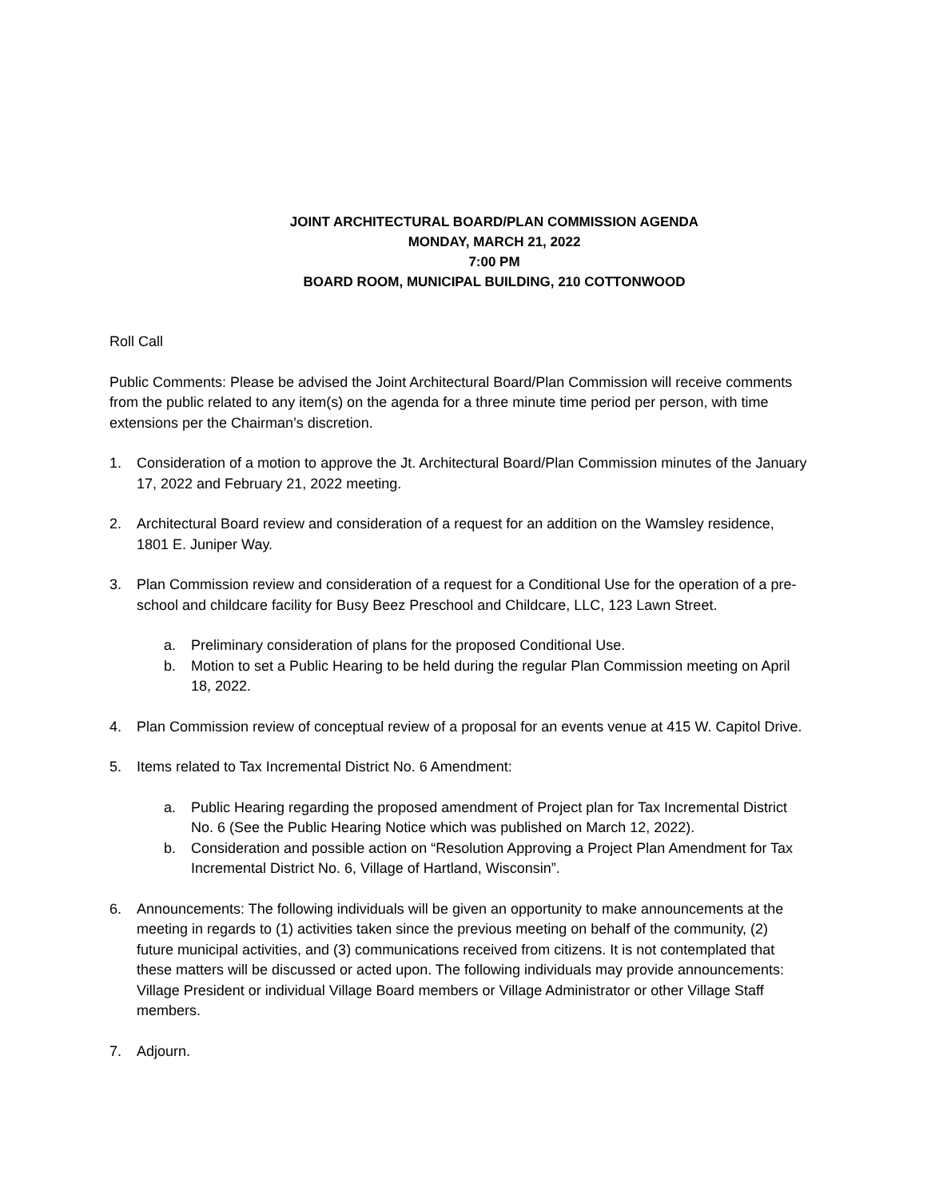JOINT ARCHITECTURAL BOARD/PLAN COMMISSION AGENDA
MONDAY, MARCH 21, 2022
7:00 PM
BOARD ROOM, MUNICIPAL BUILDING, 210 COTTONWOOD
Roll Call
Public Comments: Please be advised the Joint Architectural Board/Plan Commission will receive comments from the public related to any item(s) on the agenda for a three minute time period per person, with time extensions per the Chairman’s discretion.
1. Consideration of a motion to approve the Jt. Architectural Board/Plan Commission minutes of the January 17, 2022 and February 21, 2022 meeting.
2. Architectural Board review and consideration of a request for an addition on the Wamsley residence, 1801 E. Juniper Way.
3. Plan Commission review and consideration of a request for a Conditional Use for the operation of a pre-school and childcare facility for Busy Beez Preschool and Childcare, LLC, 123 Lawn Street.
a. Preliminary consideration of plans for the proposed Conditional Use.
b. Motion to set a Public Hearing to be held during the regular Plan Commission meeting on April 18, 2022.
4. Plan Commission review of conceptual review of a proposal for an events venue at 415 W. Capitol Drive.
5. Items related to Tax Incremental District No. 6 Amendment:
a. Public Hearing regarding the proposed amendment of Project plan for Tax Incremental District No. 6 (See the Public Hearing Notice which was published on March 12, 2022).
b. Consideration and possible action on “Resolution Approving a Project Plan Amendment for Tax Incremental District No. 6, Village of Hartland, Wisconsin”.
6. Announcements: The following individuals will be given an opportunity to make announcements at the meeting in regards to (1) activities taken since the previous meeting on behalf of the community, (2) future municipal activities, and (3) communications received from citizens. It is not contemplated that these matters will be discussed or acted upon. The following individuals may provide announcements: Village President or individual Village Board members or Village Administrator or other Village Staff members.
7. Adjourn.